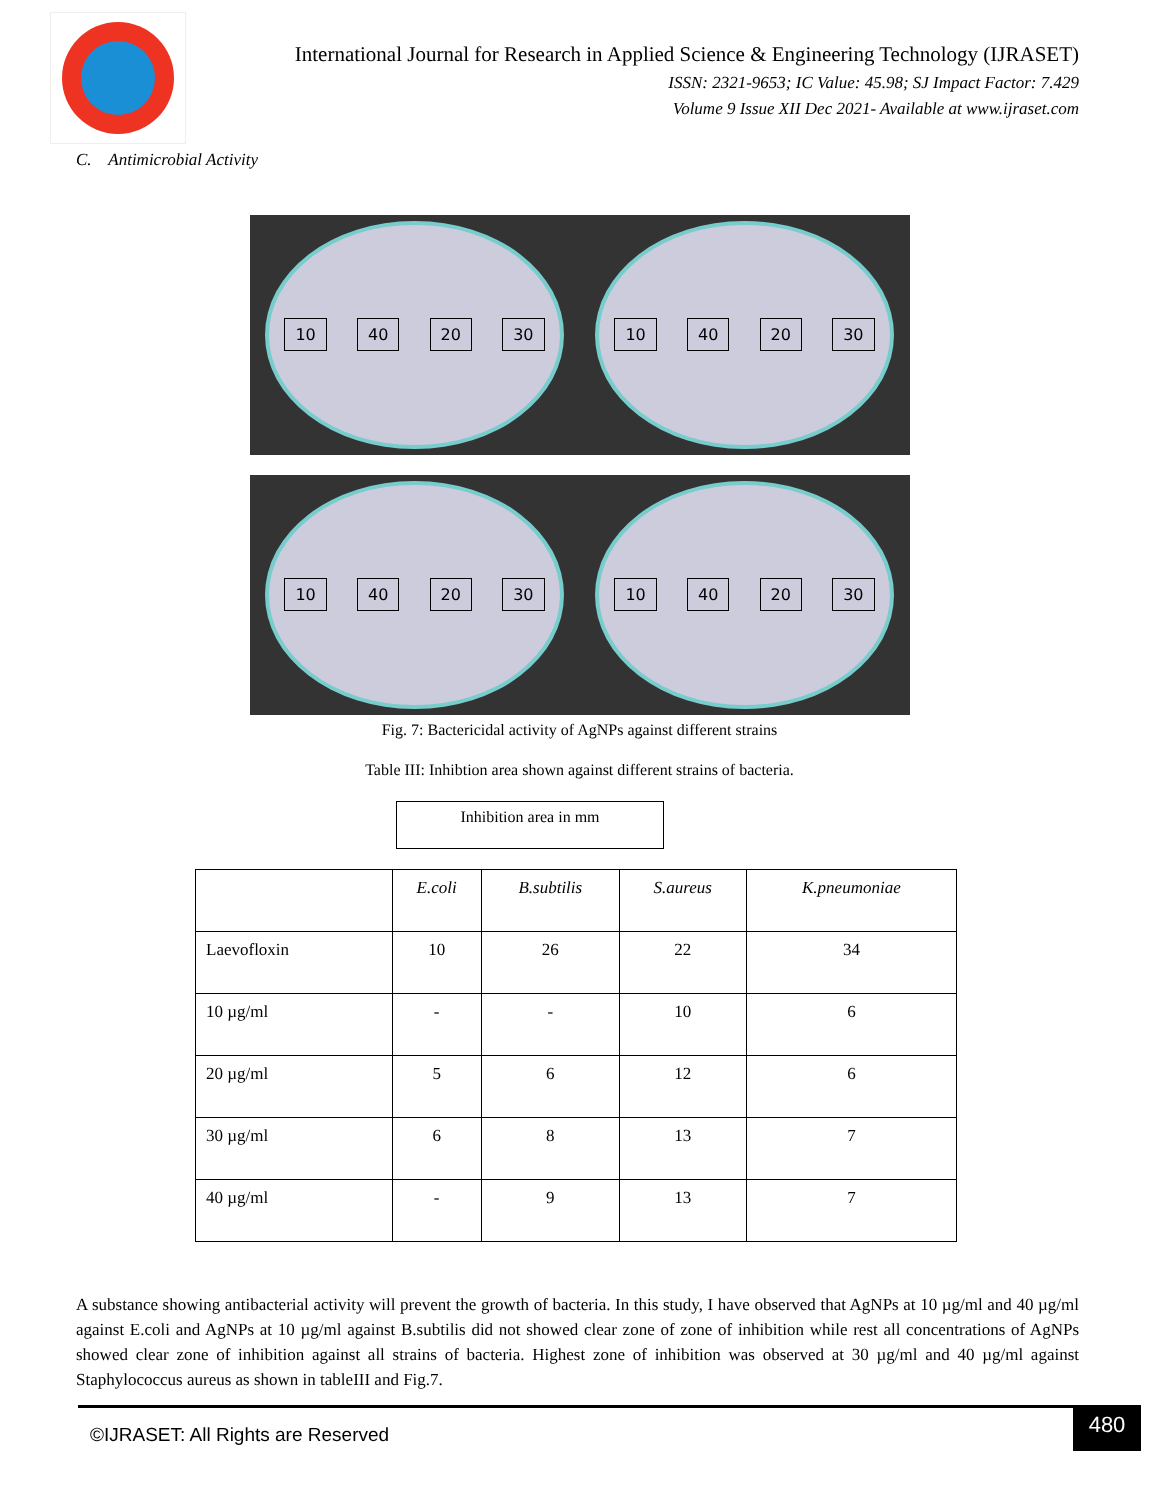International Journal for Research in Applied Science & Engineering Technology (IJRASET)
ISSN: 2321-9653; IC Value: 45.98; SJ Impact Factor: 7.429
Volume 9 Issue XII Dec 2021- Available at www.ijraset.com
C. Antimicrobial Activity
10 40 20 30
10 40 20 30
10 40 20 30
10 40 20 30
Fig. 7: Bactericidal activity of AgNPs against different strains
Table III: Inhibtion area shown against different strains of bacteria.
Inhibition area in mm
| | E.coli | B.subtilis | S.aureus | K.pneumoniae |
| --- | --- | --- | --- | --- |
| Laevofloxin | 10 | 26 | 22 | 34 |
| 10 µg/ml | - | - | 10 | 6 |
| 20 µg/ml | 5 | 6 | 12 | 6 |
| 30 µg/ml | 6 | 8 | 13 | 7 |
| 40 µg/ml | - | 9 | 13 | 7 |
A substance showing antibacterial activity will prevent the growth of bacteria. In this study, I have observed that AgNPs at 10 µg/ml and 40 µg/ml against E.coli and AgNPs at 10 µg/ml against B.subtilis did not showed clear zone of zone of inhibition while rest all concentrations of AgNPs showed clear zone of inhibition against all strains of bacteria. Highest zone of inhibition was observed at 30 µg/ml and 40 µg/ml against Staphylococcus aureus as shown in tableIII and Fig.7.
©IJRASET: All Rights are Reserved 480